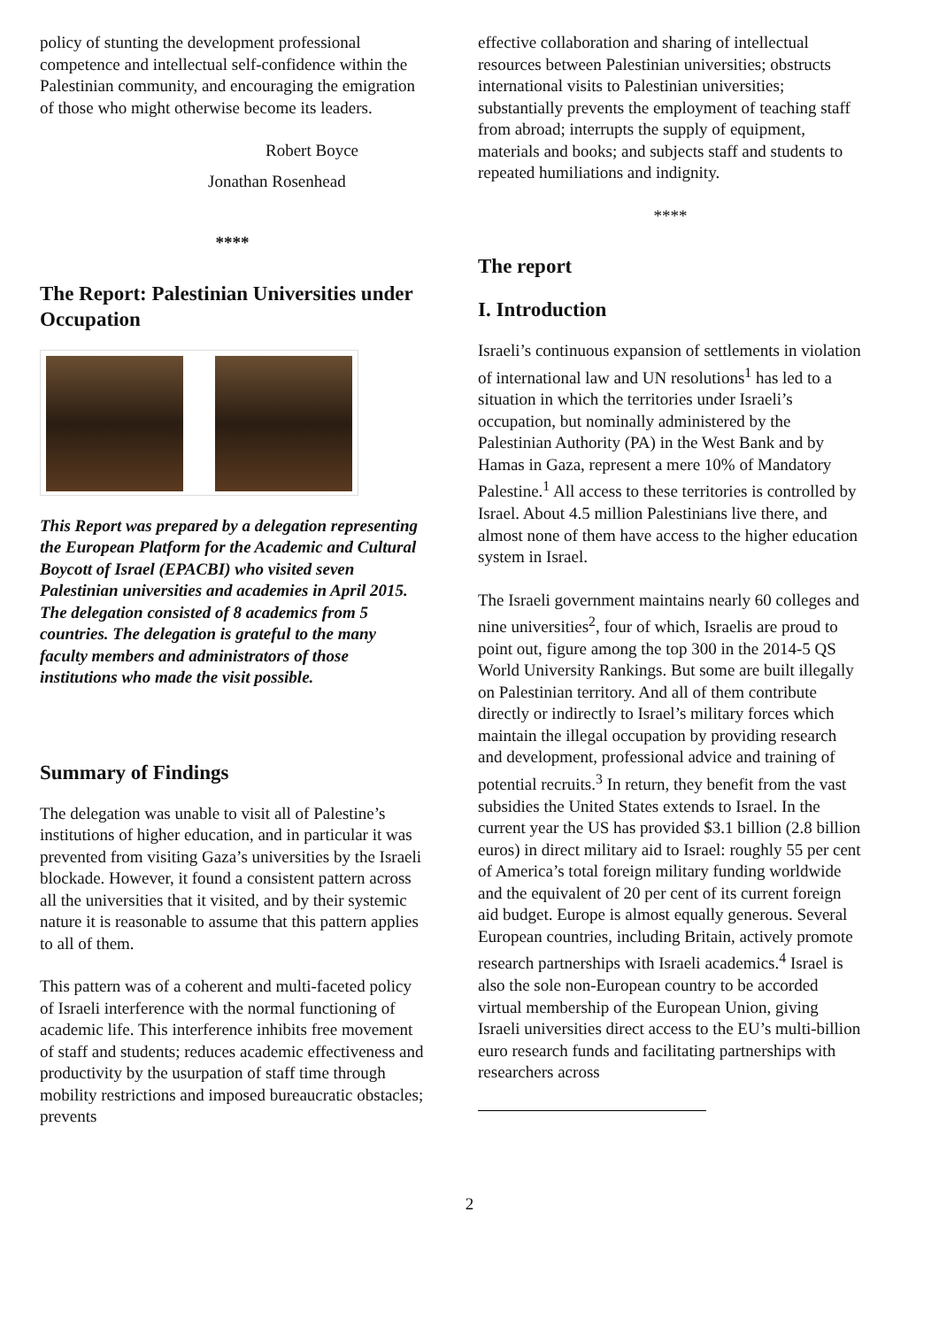policy of stunting the development professional competence and intellectual self-confidence within the Palestinian community, and encouraging the emigration of those who might otherwise become its leaders.
Robert Boyce
Jonathan Rosenhead
****
The Report: Palestinian Universities under Occupation
This Report was prepared by a delegation representing the European Platform for the Academic and Cultural Boycott of Israel (EPACBI) who visited seven Palestinian universities and academies in April 2015. The delegation consisted of 8 academics from 5 countries. The delegation is grateful to the many faculty members and administrators of those institutions who made the visit possible.
Summary of Findings
The delegation was unable to visit all of Palestine’s institutions of higher education, and in particular it was prevented from visiting Gaza’s universities by the Israeli blockade. However, it found a consistent pattern across all the universities that it visited, and by their systemic nature it is reasonable to assume that this pattern applies to all of them.
This pattern was of a coherent and multi-faceted policy of Israeli interference with the normal functioning of academic life. This interference inhibits free movement of staff and students; reduces academic effectiveness and productivity by the usurpation of staff time through mobility restrictions and imposed bureaucratic obstacles; prevents
effective collaboration and sharing of intellectual resources between Palestinian universities; obstructs international visits to Palestinian universities; substantially prevents the employment of teaching staff from abroad; interrupts the supply of equipment, materials and books; and subjects staff and students to repeated humiliations and indignity.
****
The report
I. Introduction
Israeli’s continuous expansion of settlements in violation of international law and UN resolutions<sup>1</sup> has led to a situation in which the territories under Israeli’s occupation, but nominally administered by the Palestinian Authority (PA) in the West Bank and by Hamas in Gaza, represent a mere 10% of Mandatory Palestine.<sup>1</sup> All access to these territories is controlled by Israel. About 4.5 million Palestinians live there, and almost none of them have access to the higher education system in Israel.
The Israeli government maintains nearly 60 colleges and nine universities<sup>2</sup>, four of which, Israelis are proud to point out, figure among the top 300 in the 2014-5 QS World University Rankings. But some are built illegally on Palestinian territory. And all of them contribute directly or indirectly to Israel’s military forces which maintain the illegal occupation by providing research and development, professional advice and training of potential recruits.<sup>3</sup> In return, they benefit from the vast subsidies the United States extends to Israel. In the current year the US has provided $3.1 billion (2.8 billion euros) in direct military aid to Israel: roughly 55 per cent of America’s total foreign military funding worldwide and the equivalent of 20 per cent of its current foreign aid budget. Europe is almost equally generous. Several European countries, including Britain, actively promote research partnerships with Israeli academics.<sup>4</sup> Israel is also the sole non-European country to be accorded virtual membership of the European Union, giving Israeli universities direct access to the EU’s multi-billion euro research funds and facilitating partnerships with researchers across
2